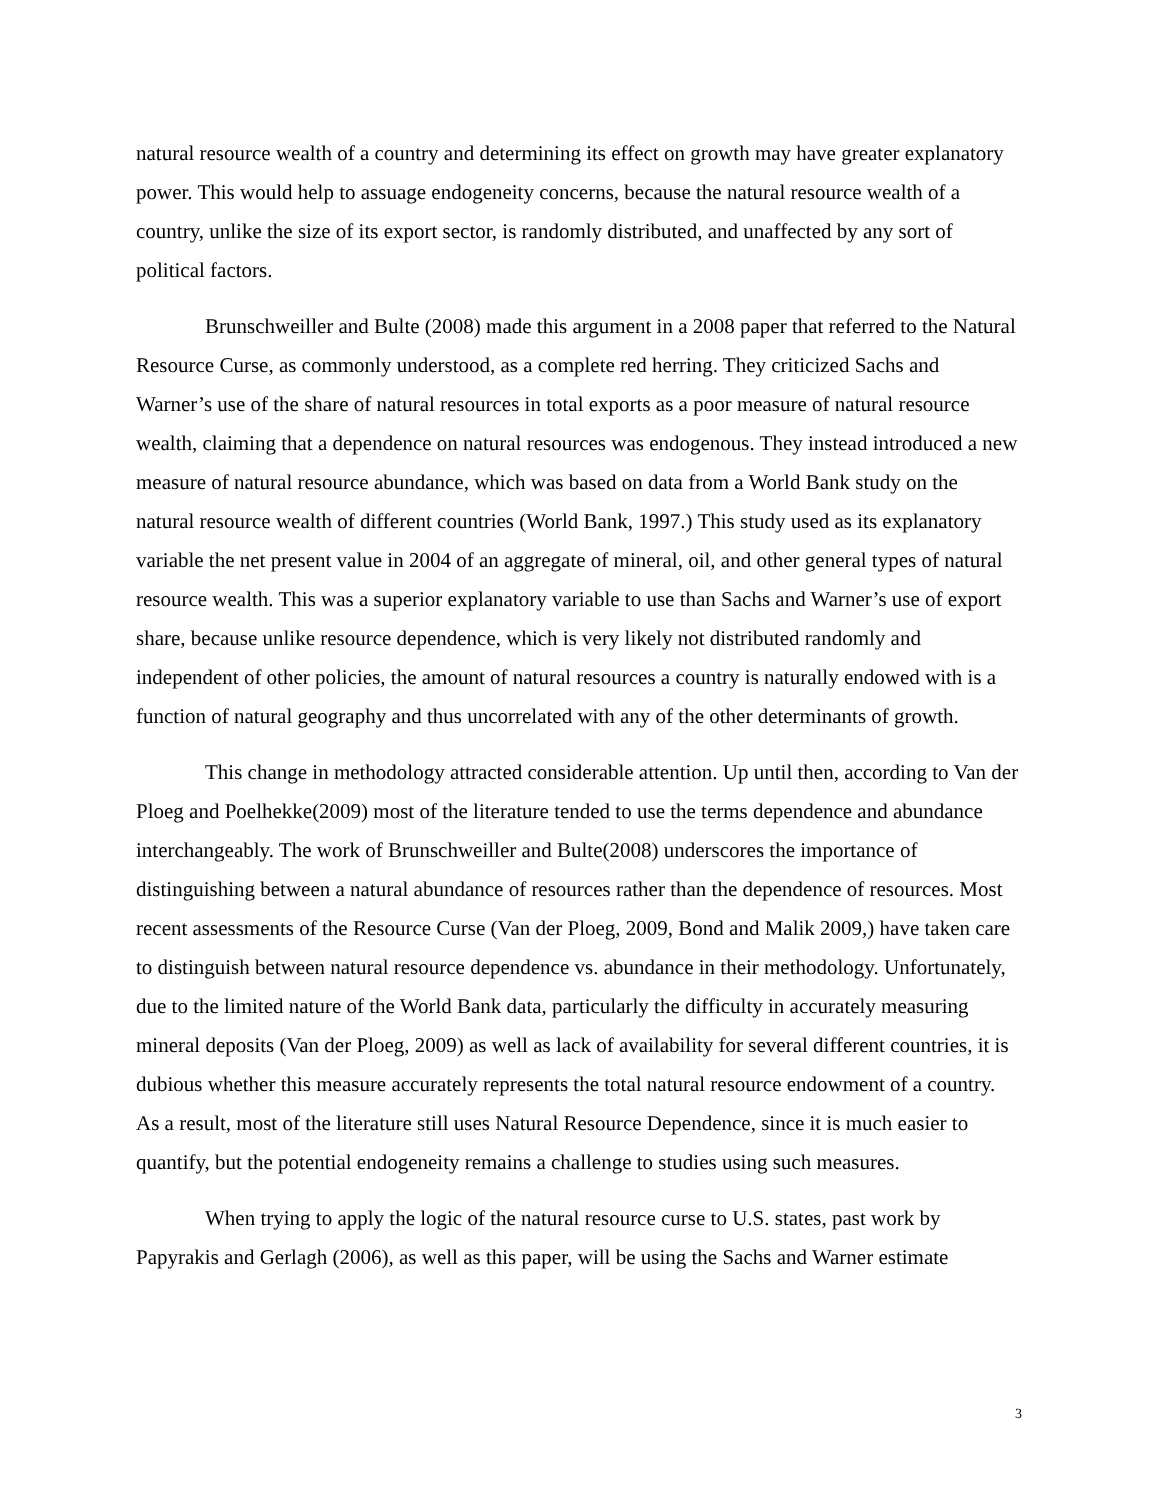natural resource wealth of a country and determining its effect on growth may have greater explanatory power. This would help to assuage endogeneity concerns, because the natural resource wealth of a country, unlike the size of its export sector, is randomly distributed, and unaffected by any sort of political factors.
Brunschweiller and Bulte (2008) made this argument in a 2008 paper that referred to the Natural Resource Curse, as commonly understood, as a complete red herring. They criticized Sachs and Warner’s use of the share of natural resources in total exports as a poor measure of natural resource wealth, claiming that a dependence on natural resources was endogenous. They instead introduced a new measure of natural resource abundance, which was based on data from a World Bank study on the natural resource wealth of different countries (World Bank, 1997.) This study used as its explanatory variable the net present value in 2004 of an aggregate of mineral, oil, and other general types of natural resource wealth. This was a superior explanatory variable to use than Sachs and Warner’s use of export share, because unlike resource dependence, which is very likely not distributed randomly and independent of other policies, the amount of natural resources a country is naturally endowed with is a function of natural geography and thus uncorrelated with any of the other determinants of growth.
This change in methodology attracted considerable attention. Up until then, according to Van der Ploeg and Poelhekke(2009) most of the literature tended to use the terms dependence and abundance interchangeably. The work of Brunschweiller and Bulte(2008) underscores the importance of distinguishing between a natural abundance of resources rather than the dependence of resources. Most recent assessments of the Resource Curse (Van der Ploeg, 2009, Bond and Malik 2009,) have taken care to distinguish between natural resource dependence vs. abundance in their methodology. Unfortunately, due to the limited nature of the World Bank data, particularly the difficulty in accurately measuring mineral deposits (Van der Ploeg, 2009) as well as lack of availability for several different countries, it is dubious whether this measure accurately represents the total natural resource endowment of a country. As a result, most of the literature still uses Natural Resource Dependence, since it is much easier to quantify, but the potential endogeneity remains a challenge to studies using such measures.
When trying to apply the logic of the natural resource curse to U.S. states, past work by Papyrakis and Gerlagh (2006), as well as this paper, will be using the Sachs and Warner estimate
3